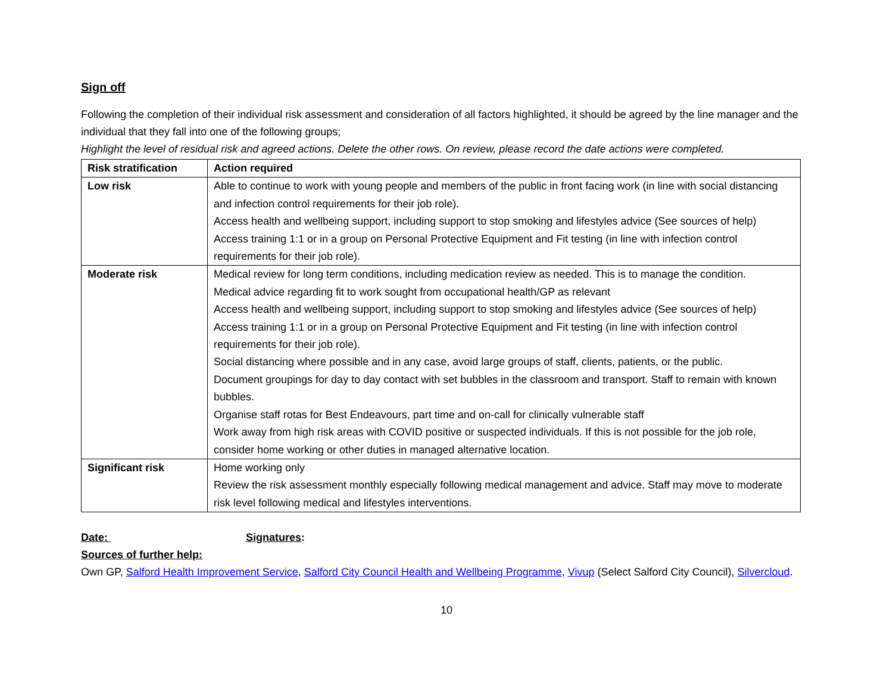Sign off
Following the completion of their individual risk assessment and consideration of all factors highlighted, it should be agreed by the line manager and the individual that they fall into one of the following groups;
Highlight the level of residual risk and agreed actions. Delete the other rows. On review, please record the date actions were completed.
| Risk stratification | Action required |
| --- | --- |
| Low risk | Able to continue to work with young people and members of the public in front facing work (in line with social distancing and infection control requirements for their job role). Access health and wellbeing support, including support to stop smoking and lifestyles advice (See sources of help) Access training 1:1 or in a group on Personal Protective Equipment and Fit testing (in line with infection control requirements for their job role). |
| Moderate risk | Medical review for long term conditions, including medication review as needed. This is to manage the condition. Medical advice regarding fit to work sought from occupational health/GP as relevant Access health and wellbeing support, including support to stop smoking and lifestyles advice (See sources of help) Access training 1:1 or in a group on Personal Protective Equipment and Fit testing (in line with infection control requirements for their job role). Social distancing where possible and in any case, avoid large groups of staff, clients, patients, or the public. Document groupings for day to day contact with set bubbles in the classroom and transport. Staff to remain with known bubbles. Organise staff rotas for Best Endeavours, part time and on-call for clinically vulnerable staff Work away from high risk areas with COVID positive or suspected individuals. If this is not possible for the job role, consider home working or other duties in managed alternative location. |
| Significant risk | Home working only Review the risk assessment monthly especially following medical management and advice. Staff may move to moderate risk level following medical and lifestyles interventions. |
Date: Signatures:
Sources of further help:
Own GP, Salford Health Improvement Service, Salford City Council Health and Wellbeing Programme, Vivup (Select Salford City Council), Silvercloud.
10